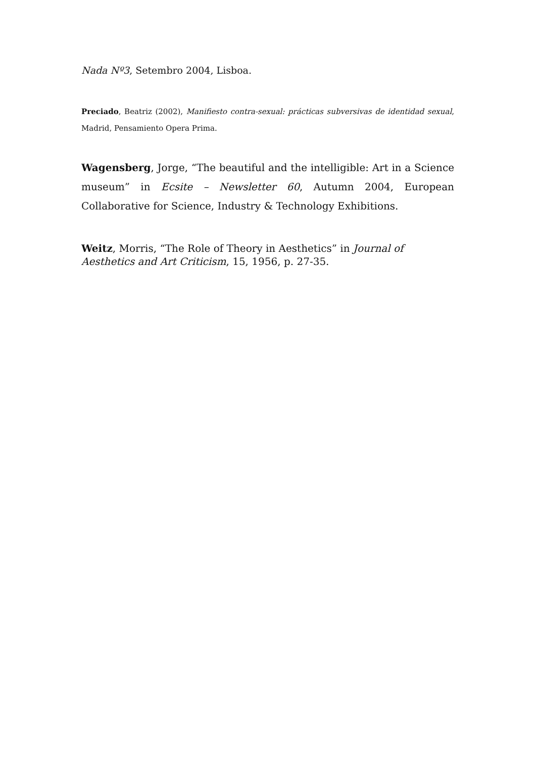Nada Nº3, Setembro 2004, Lisboa.
Preciado, Beatriz (2002), Manifiesto contra-sexual: prácticas subversivas de identidad sexual, Madrid, Pensamiento Opera Prima.
Wagensberg, Jorge, “The beautiful and the intelligible: Art in a Science museum” in Ecsite – Newsletter 60, Autumn 2004, European Collaborative for Science, Industry & Technology Exhibitions.
Weitz, Morris, “The Role of Theory in Aesthetics” in Journal of
Aesthetics and Art Criticism, 15, 1956, p. 27-35.